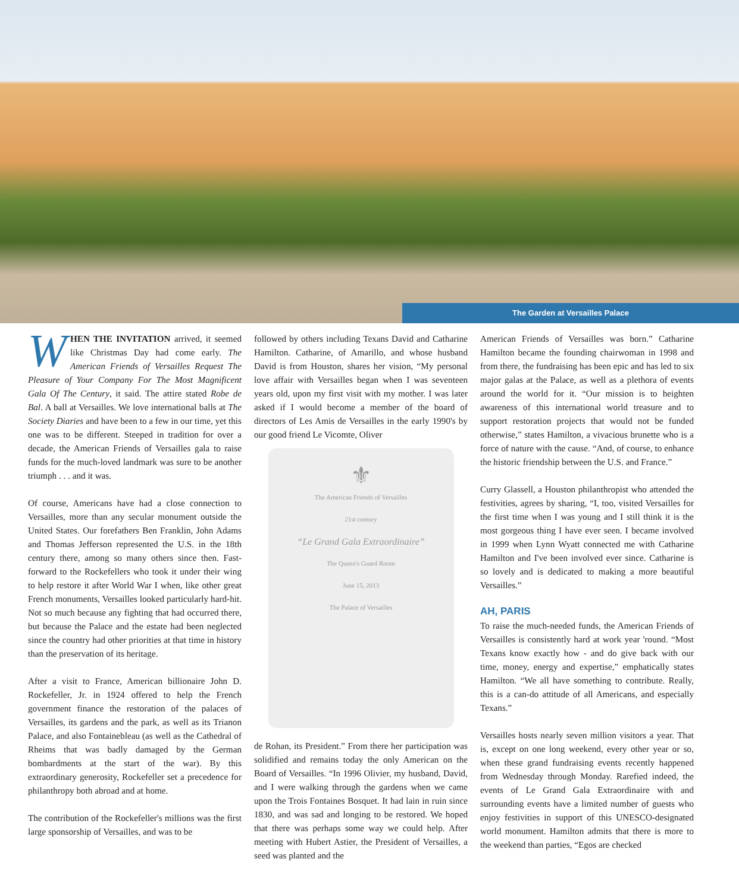The Garden at Versailles Palace
WHEN THE INVITATION arrived, it seemed like Christmas Day had come early. The American Friends of Versailles Request The Pleasure of Your Company For The Most Magnificent Gala Of The Century, it said. The attire stated Robe de Bal. A ball at Versailles. We love international balls at The Society Diaries and have been to a few in our time, yet this one was to be different. Steeped in tradition for over a decade, the American Friends of Versailles gala to raise funds for the much-loved landmark was sure to be another triumph . . . and it was.
Of course, Americans have had a close connection to Versailles, more than any secular monument outside the United States. Our forefathers Ben Franklin, John Adams and Thomas Jefferson represented the U.S. in the 18th century there, among so many others since then. Fast-forward to the Rockefellers who took it under their wing to help restore it after World War I when, like other great French monuments, Versailles looked particularly hard-hit. Not so much because any fighting that had occurred there, but because the Palace and the estate had been neglected since the country had other priorities at that time in history than the preservation of its heritage.
After a visit to France, American billionaire John D. Rockefeller, Jr. in 1924 offered to help the French government finance the restoration of the palaces of Versailles, its gardens and the park, as well as its Trianon Palace, and also Fontainebleau (as well as the Cathedral of Rheims that was badly damaged by the German bombardments at the start of the war). By this extraordinary generosity, Rockefeller set a precedence for philanthropy both abroad and at home.
The contribution of the Rockefeller's millions was the first large sponsorship of Versailles, and was to be
followed by others including Texans David and Catharine Hamilton. Catharine, of Amarillo, and whose husband David is from Houston, shares her vision, “My personal love affair with Versailles began when I was seventeen years old, upon my first visit with my mother. I was later asked if I would become a member of the board of directors of Les Amis de Versailles in the early 1990's by our good friend Le Vicomte, Oliver
⚜
The American Friends of Versailles
21st century
“Le Grand Gala Extraordinaire”
The Queen's Guard Room
June 15, 2013
The Palace of Versailles
de Rohan, its President.” From there her participation was solidified and remains today the only American on the Board of Versailles. “In 1996 Olivier, my husband, David, and I were walking through the gardens when we came upon the Trois Fontaines Bosquet. It had lain in ruin since 1830, and was sad and longing to be restored. We hoped that there was perhaps some way we could help. After meeting with Hubert Astier, the President of Versailles, a seed was planted and the
American Friends of Versailles was born.” Catharine Hamilton became the founding chairwoman in 1998 and from there, the fundraising has been epic and has led to six major galas at the Palace, as well as a plethora of events around the world for it. “Our mission is to heighten awareness of this international world treasure and to support restoration projects that would not be funded otherwise,” states Hamilton, a vivacious brunette who is a force of nature with the cause. “And, of course, to enhance the historic friendship between the U.S. and France.”
Curry Glassell, a Houston philanthropist who attended the festivities, agrees by sharing, “I, too, visited Versailles for the first time when I was young and I still think it is the most gorgeous thing I have ever seen. I became involved in 1999 when Lynn Wyatt connected me with Catharine Hamilton and I've been involved ever since. Catharine is so lovely and is dedicated to making a more beautiful Versailles.”
AH, PARIS
To raise the much-needed funds, the American Friends of Versailles is consistently hard at work year 'round. “Most Texans know exactly how - and do give back with our time, money, energy and expertise,” emphatically states Hamilton. “We all have something to contribute. Really, this is a can-do attitude of all Americans, and especially Texans.”
Versailles hosts nearly seven million visitors a year. That is, except on one long weekend, every other year or so, when these grand fundraising events recently happened from Wednesday through Monday. Rarefied indeed, the events of Le Grand Gala Extraordinaire with and surrounding events have a limited number of guests who enjoy festivities in support of this UNESCO-designated world monument. Hamilton admits that there is more to the weekend than parties, “Egos are checked